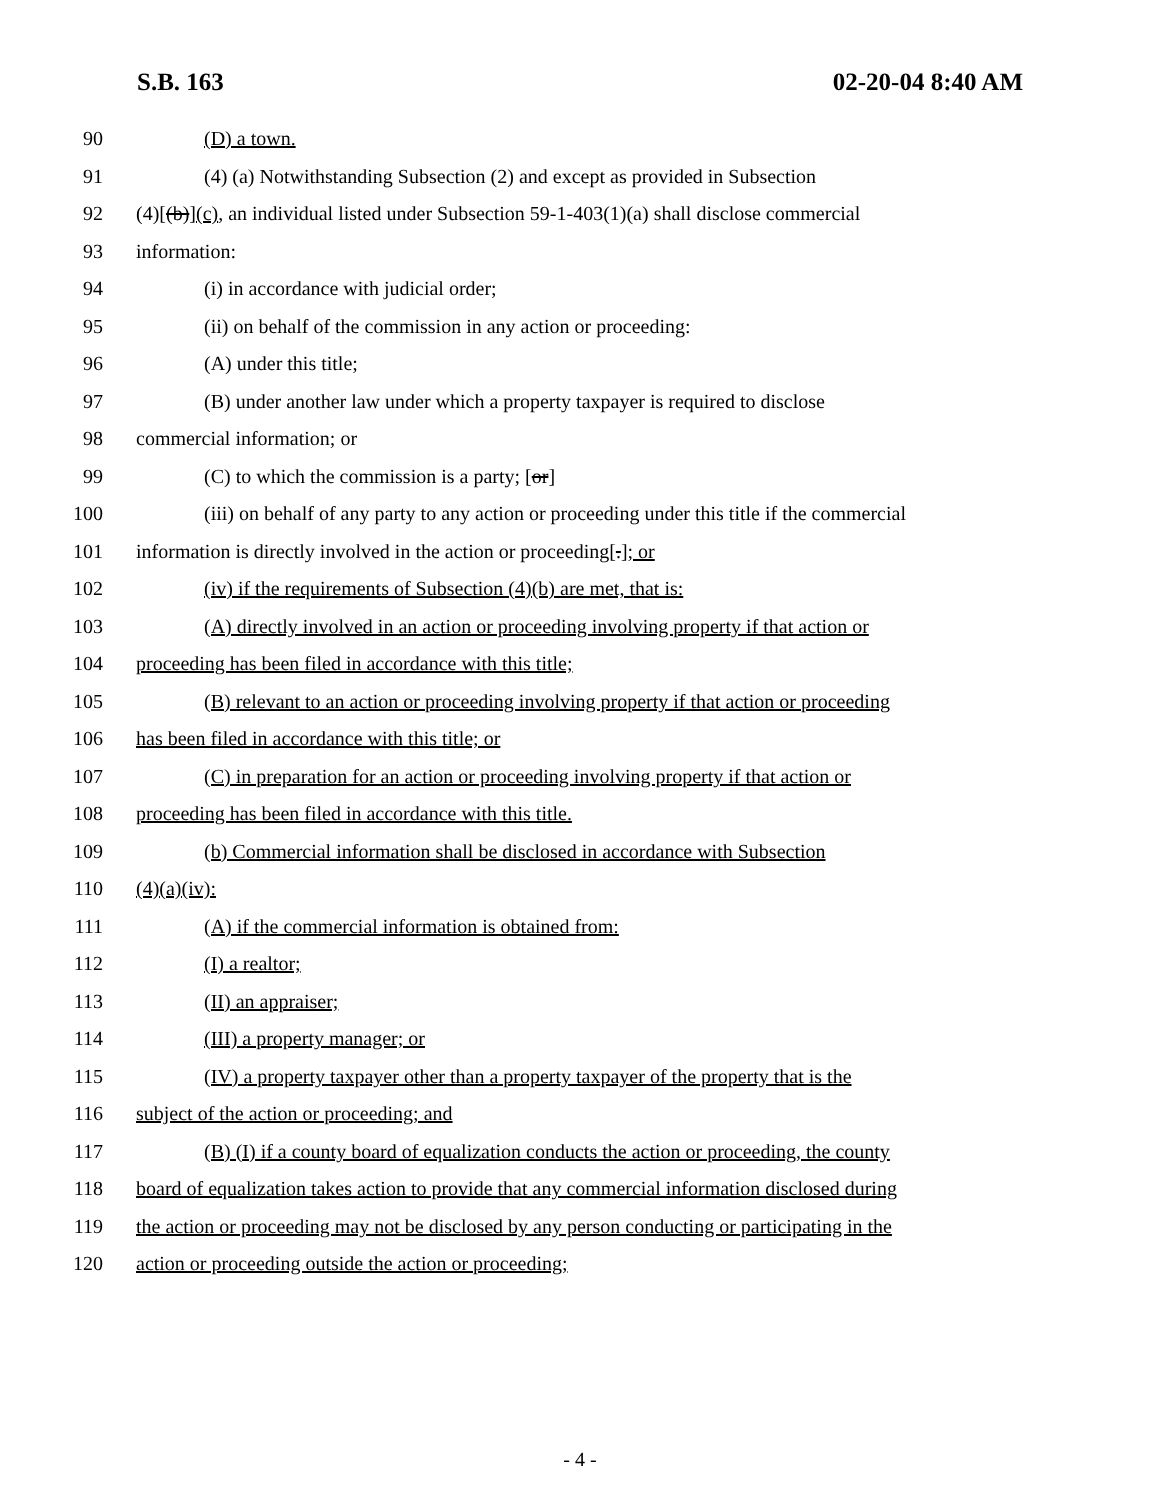S.B. 163 02-20-04 8:40 AM
90 (D) a town.
91 (4) (a) Notwithstanding Subsection (2) and except as provided in Subsection
92 (4)[(b)](c), an individual listed under Subsection 59-1-403(1)(a) shall disclose commercial
93 information:
94 (i) in accordance with judicial order;
95 (ii) on behalf of the commission in any action or proceeding:
96 (A) under this title;
97 (B) under another law under which a property taxpayer is required to disclose
98 commercial information; or
99 (C) to which the commission is a party; [or]
100 (iii) on behalf of any party to any action or proceeding under this title if the commercial
101 information is directly involved in the action or proceeding[.]; or
102 (iv) if the requirements of Subsection (4)(b) are met, that is:
103 (A) directly involved in an action or proceeding involving property if that action or
104 proceeding has been filed in accordance with this title;
105 (B) relevant to an action or proceeding involving property if that action or proceeding
106 has been filed in accordance with this title; or
107 (C) in preparation for an action or proceeding involving property if that action or
108 proceeding has been filed in accordance with this title.
109 (b) Commercial information shall be disclosed in accordance with Subsection
110 (4)(a)(iv):
111 (A) if the commercial information is obtained from:
112 (I) a realtor;
113 (II) an appraiser;
114 (III) a property manager; or
115 (IV) a property taxpayer other than a property taxpayer of the property that is the
116 subject of the action or proceeding; and
117 (B) (I) if a county board of equalization conducts the action or proceeding, the county
118 board of equalization takes action to provide that any commercial information disclosed during
119 the action or proceeding may not be disclosed by any person conducting or participating in the
120 action or proceeding outside the action or proceeding;
- 4 -